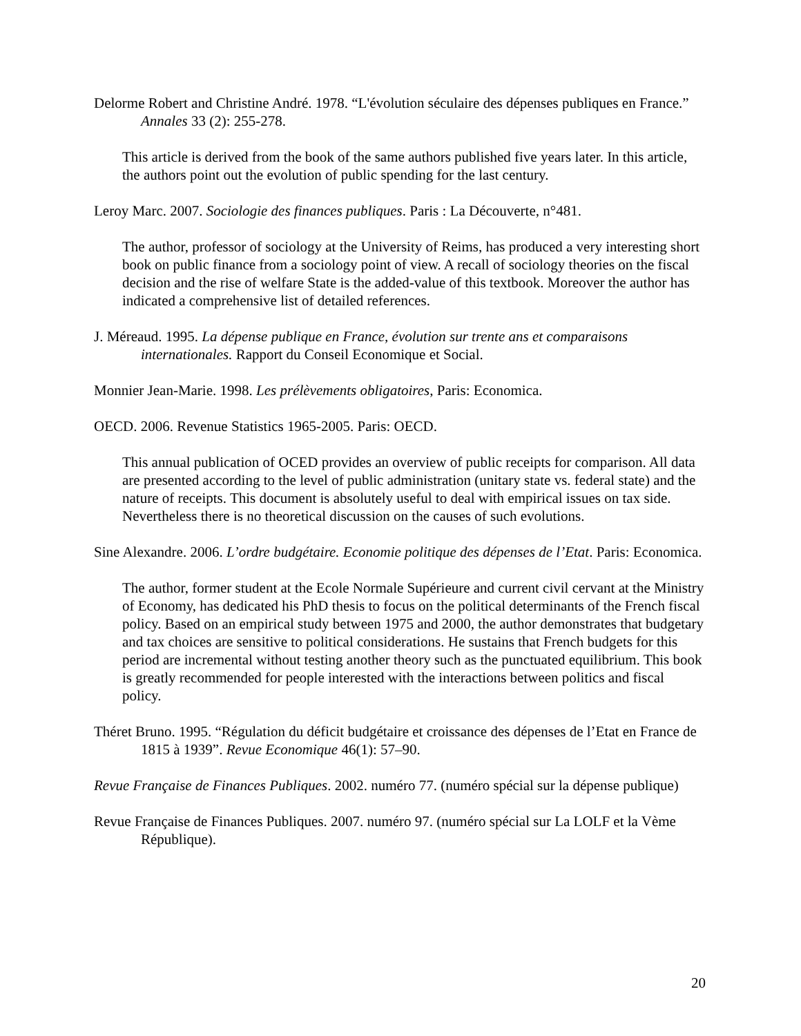Delorme Robert and Christine André. 1978. “L'évolution séculaire des dépenses publiques en France.” Annales 33 (2): 255-278.
This article is derived from the book of the same authors published five years later. In this article, the authors point out the evolution of public spending for the last century.
Leroy Marc. 2007. Sociologie des finances publiques. Paris : La Découverte, n°481.
The author, professor of sociology at the University of Reims, has produced a very interesting short book on public finance from a sociology point of view. A recall of sociology theories on the fiscal decision and the rise of welfare State is the added-value of this textbook. Moreover the author has indicated a comprehensive list of detailed references.
J. Méreaud. 1995. La dépense publique en France, évolution sur trente ans et comparaisons internationales. Rapport du Conseil Economique et Social.
Monnier Jean-Marie. 1998. Les prélèvements obligatoires, Paris: Economica.
OECD. 2006. Revenue Statistics 1965-2005. Paris: OECD.
This annual publication of OCED provides an overview of public receipts for comparison. All data are presented according to the level of public administration (unitary state vs. federal state) and the nature of receipts. This document is absolutely useful to deal with empirical issues on tax side. Nevertheless there is no theoretical discussion on the causes of such evolutions.
Sine Alexandre. 2006. L’ordre budgétaire. Economie politique des dépenses de l’Etat. Paris: Economica.
The author, former student at the Ecole Normale Supérieure and current civil cervant at the Ministry of Economy, has dedicated his PhD thesis to focus on the political determinants of the French fiscal policy. Based on an empirical study between 1975 and 2000, the author demonstrates that budgetary and tax choices are sensitive to political considerations. He sustains that French budgets for this period are incremental without testing another theory such as the punctuated equilibrium. This book is greatly recommended for people interested with the interactions between politics and fiscal policy.
Théret Bruno. 1995. “Régulation du déficit budgétaire et croissance des dépenses de l’Etat en France de 1815 à 1939”. Revue Economique 46(1): 57–90.
Revue Française de Finances Publiques. 2002. numéro 77. (numéro spécial sur la dépense publique)
Revue Française de Finances Publiques. 2007. numéro 97. (numéro spécial sur La LOLF et la Vème République).
20